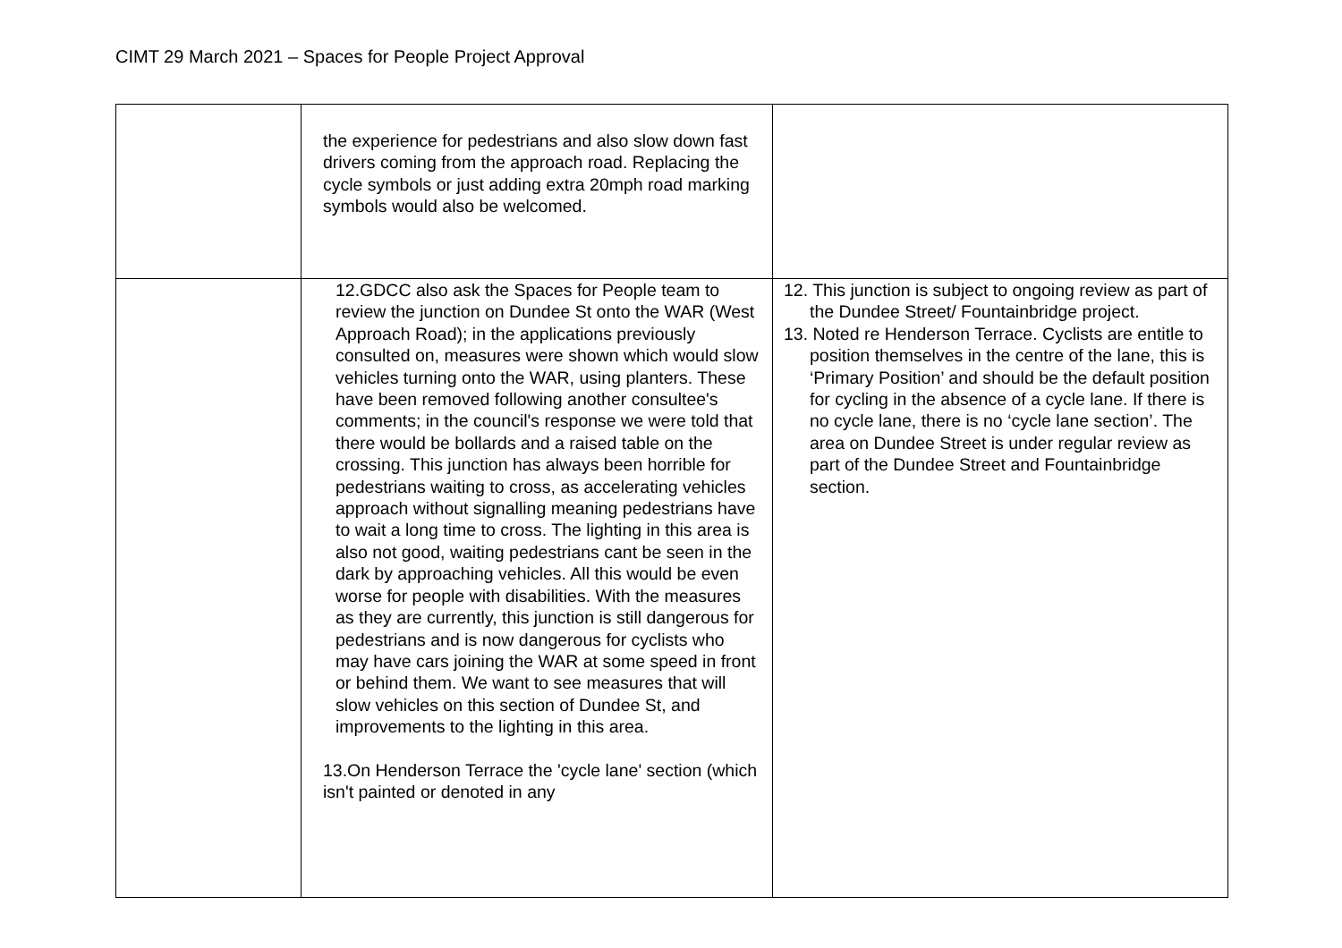CIMT 29 March 2021 – Spaces for People Project Approval
| | the experience for pedestrians and also slow down fast drivers coming from the approach road. Replacing the cycle symbols or just adding extra 20mph road marking symbols would also be welcomed. | |
| | 12.GDCC also ask the Spaces for People team to review the junction on Dundee St onto the WAR (West Approach Road); in the applications previously consulted on, measures were shown which would slow vehicles turning onto the WAR, using planters. These have been removed following another consultee's comments; in the council's response we were told that there would be bollards and a raised table on the crossing. This junction has always been horrible for pedestrians waiting to cross, as accelerating vehicles approach without signalling meaning pedestrians have to wait a long time to cross. The lighting in this area is also not good, waiting pedestrians cant be seen in the dark by approaching vehicles. All this would be even worse for people with disabilities. With the measures as they are currently, this junction is still dangerous for pedestrians and is now dangerous for cyclists who may have cars joining the WAR at some speed in front or behind them. We want to see measures that will slow vehicles on this section of Dundee St, and improvements to the lighting in this area. 13.On Henderson Terrace the 'cycle lane' section (which isn't painted or denoted in any | 12. This junction is subject to ongoing review as part of the Dundee Street/ Fountainbridge project. 13. Noted re Henderson Terrace. Cyclists are entitle to position themselves in the centre of the lane, this is ‘Primary Position’ and should be the default position for cycling in the absence of a cycle lane. If there is no cycle lane, there is no ‘cycle lane section’. The area on Dundee Street is under regular review as part of the Dundee Street and Fountainbridge section. |